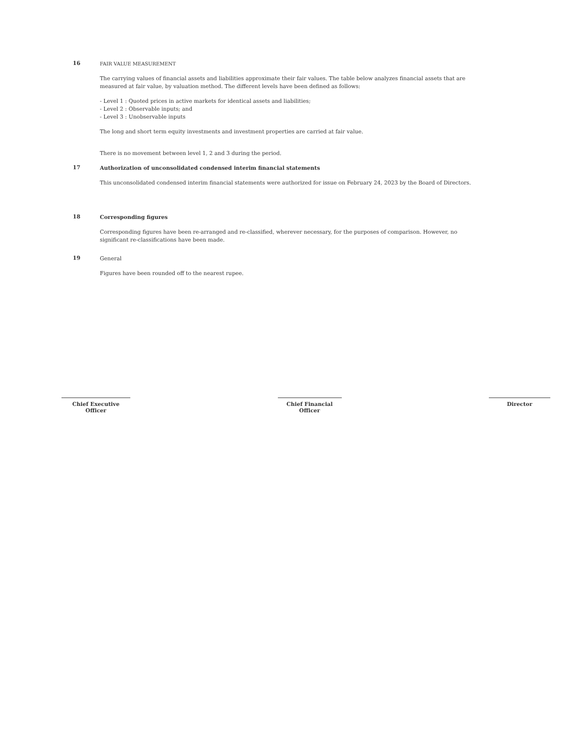16
FAIR VALUE MEASUREMENT
The carrying values of financial assets and liabilities approximate their fair values. The table below analyzes financial assets that are measured at fair value, by valuation method. The different levels have been defined as follows:
- Level 1 : Quoted prices in active markets for identical assets and liabilities;
- Level 2 : Observable inputs; and
- Level 3 : Unobservable inputs
The long and short term equity investments and investment properties are carried at fair value.
There is no movement between level 1, 2 and 3 during the period.
17
Authorization of unconsolidated condensed interim financial statements
This unconsolidated condensed interim financial statements were authorized for issue on February 24, 2023 by the Board of Directors.
18
Corresponding figures
Corresponding figures have been re-arranged and re-classified, wherever necessary, for the purposes of comparison. However, no significant re-classifications have been made.
19
General
Figures have been rounded off to the nearest rupee.
Chief Executive Officer
Chief Financial Officer
Director